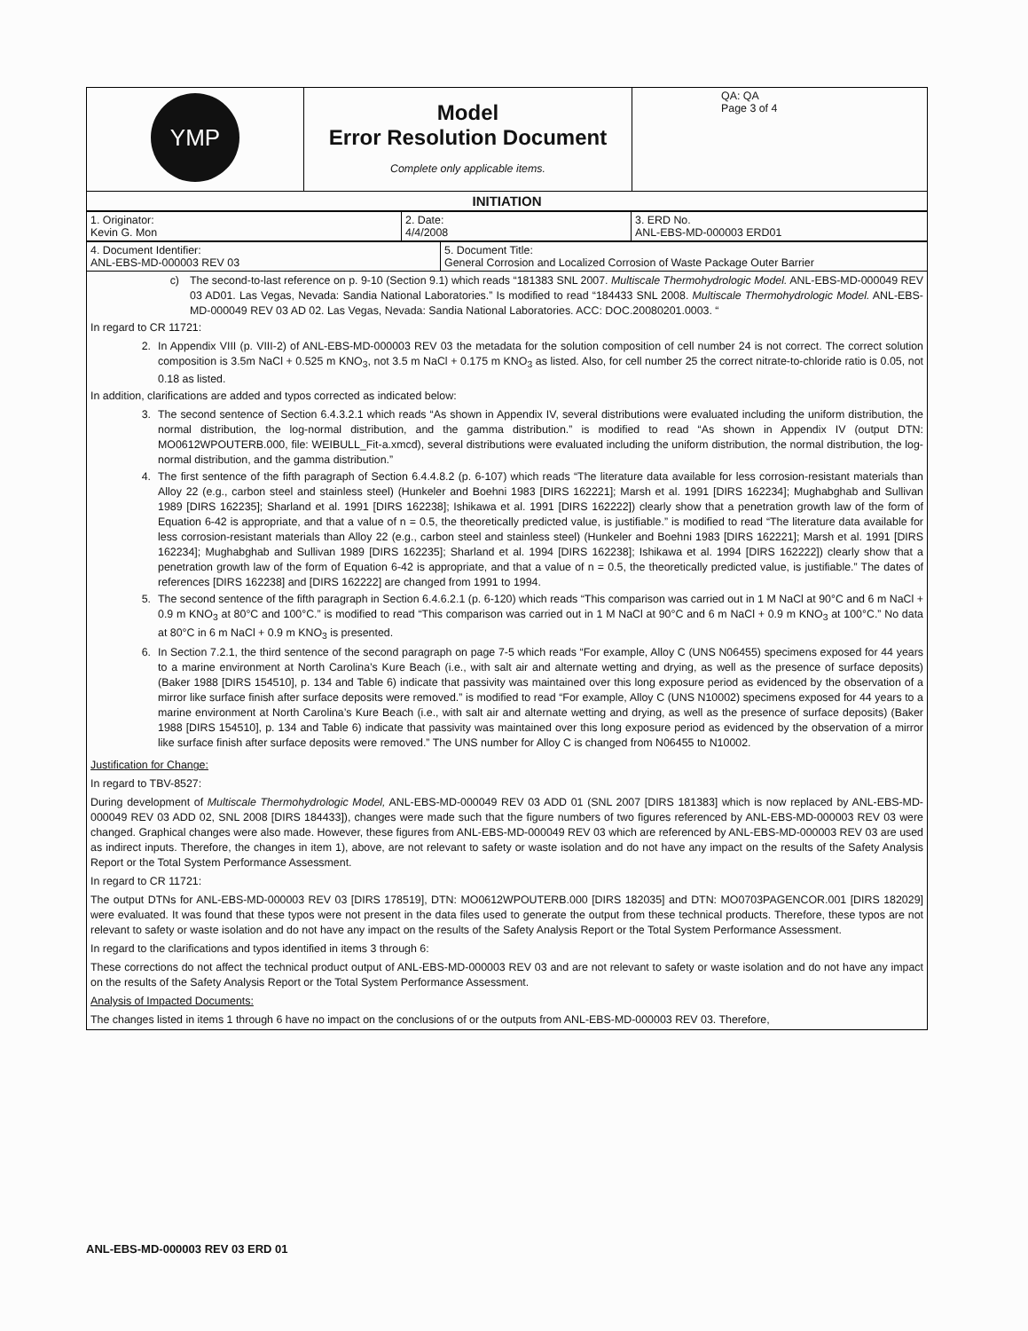| YMP | Model Error Resolution Document Complete only applicable items. | QA: QA Page 3 of 4 |
| INITIATION |
| 1. Originator: Kevin G. Mon | 2. Date: 4/4/2008 | 3. ERD No. ANL-EBS-MD-000003 ERD01 |
| 4. Document Identifier: ANL-EBS-MD-000003 REV 03 | 5. Document Title: General Corrosion and Localized Corrosion of Waste Package Outer Barrier |
c) The second-to-last reference on p. 9-10 (Section 9.1) which reads “181383 SNL 2007. Multiscale Thermohydrologic Model. ANL-EBS-MD-000049 REV 03 AD01. Las Vegas, Nevada: Sandia National Laboratories.” Is modified to read “184433 SNL 2008. Multiscale Thermohydrologic Model. ANL-EBS-MD-000049 REV 03 AD 02. Las Vegas, Nevada: Sandia National Laboratories. ACC: DOC.20080201.0003. “
In regard to CR 11721:
2. In Appendix VIII (p. VIII-2) of ANL-EBS-MD-000003 REV 03 the metadata for the solution composition of cell number 24 is not correct. The correct solution composition is 3.5m NaCl + 0.525 m KNO<sub>3</sub>, not 3.5 m NaCl + 0.175 m KNO<sub>3</sub> as listed. Also, for cell number 25 the correct nitrate-to-chloride ratio is 0.05, not 0.18 as listed.
In addition, clarifications are added and typos corrected as indicated below:
3. The second sentence of Section 6.4.3.2.1 which reads “As shown in Appendix IV, several distributions were evaluated including the uniform distribution, the normal distribution, the log-normal distribution, and the gamma distribution.” is modified to read “As shown in Appendix IV (output DTN: MO0612WPOUTERB.000, file: WEIBULL_Fit-a.xmcd), several distributions were evaluated including the uniform distribution, the normal distribution, the log-normal distribution, and the gamma distribution.”
4. The first sentence of the fifth paragraph of Section 6.4.4.8.2 (p. 6-107) which reads “The literature data available for less corrosion-resistant materials than Alloy 22 (e.g., carbon steel and stainless steel) (Hunkeler and Boehni 1983 [DIRS 162221]; Marsh et al. 1991 [DIRS 162234]; Mughabghab and Sullivan 1989 [DIRS 162235]; Sharland et al. 1991 [DIRS 162238]; Ishikawa et al. 1991 [DIRS 162222]) clearly show that a penetration growth law of the form of Equation 6-42 is appropriate, and that a value of n = 0.5, the theoretically predicted value, is justifiable.” is modified to read “The literature data available for less corrosion-resistant materials than Alloy 22 (e.g., carbon steel and stainless steel) (Hunkeler and Boehni 1983 [DIRS 162221]; Marsh et al. 1991 [DIRS 162234]; Mughabghab and Sullivan 1989 [DIRS 162235]; Sharland et al. 1994 [DIRS 162238]; Ishikawa et al. 1994 [DIRS 162222]) clearly show that a penetration growth law of the form of Equation 6-42 is appropriate, and that a value of n = 0.5, the theoretically predicted value, is justifiable.” The dates of references [DIRS 162238] and [DIRS 162222] are changed from 1991 to 1994.
5. The second sentence of the fifth paragraph in Section 6.4.6.2.1 (p. 6-120) which reads “This comparison was carried out in 1 M NaCl at 90°C and 6 m NaCl + 0.9 m KNO<sub>3</sub> at 80°C and 100°C.” is modified to read “This comparison was carried out in 1 M NaCl at 90°C and 6 m NaCl + 0.9 m KNO<sub>3</sub> at 100°C.” No data at 80°C in 6 m NaCl + 0.9 m KNO<sub>3</sub> is presented.
6. In Section 7.2.1, the third sentence of the second paragraph on page 7-5 which reads “For example, Alloy C (UNS N06455) specimens exposed for 44 years to a marine environment at North Carolina’s Kure Beach (i.e., with salt air and alternate wetting and drying, as well as the presence of surface deposits) (Baker 1988 [DIRS 154510], p. 134 and Table 6) indicate that passivity was maintained over this long exposure period as evidenced by the observation of a mirror like surface finish after surface deposits were removed.” is modified to read “For example, Alloy C (UNS N10002) specimens exposed for 44 years to a marine environment at North Carolina’s Kure Beach (i.e., with salt air and alternate wetting and drying, as well as the presence of surface deposits) (Baker 1988 [DIRS 154510], p. 134 and Table 6) indicate that passivity was maintained over this long exposure period as evidenced by the observation of a mirror like surface finish after surface deposits were removed.” The UNS number for Alloy C is changed from N06455 to N10002.
Justification for Change:
In regard to TBV-8527:
During development of Multiscale Thermohydrologic Model, ANL-EBS-MD-000049 REV 03 ADD 01 (SNL 2007 [DIRS 181383] which is now replaced by ANL-EBS-MD-000049 REV 03 ADD 02, SNL 2008 [DIRS 184433]), changes were made such that the figure numbers of two figures referenced by ANL-EBS-MD-000003 REV 03 were changed. Graphical changes were also made. However, these figures from ANL-EBS-MD-000049 REV 03 which are referenced by ANL-EBS-MD-000003 REV 03 are used as indirect inputs. Therefore, the changes in item 1), above, are not relevant to safety or waste isolation and do not have any impact on the results of the Safety Analysis Report or the Total System Performance Assessment.
In regard to CR 11721:
The output DTNs for ANL-EBS-MD-000003 REV 03 [DIRS 178519], DTN: MO0612WPOUTERB.000 [DIRS 182035] and DTN: MO0703PAGENCOR.001 [DIRS 182029] were evaluated. It was found that these typos were not present in the data files used to generate the output from these technical products. Therefore, these typos are not relevant to safety or waste isolation and do not have any impact on the results of the Safety Analysis Report or the Total System Performance Assessment.
In regard to the clarifications and typos identified in items 3 through 6:
These corrections do not affect the technical product output of ANL-EBS-MD-000003 REV 03 and are not relevant to safety or waste isolation and do not have any impact on the results of the Safety Analysis Report or the Total System Performance Assessment.
Analysis of Impacted Documents:
The changes listed in items 1 through 6 have no impact on the conclusions of or the outputs from ANL-EBS-MD-000003 REV 03. Therefore,
ANL-EBS-MD-000003 REV 03 ERD 01